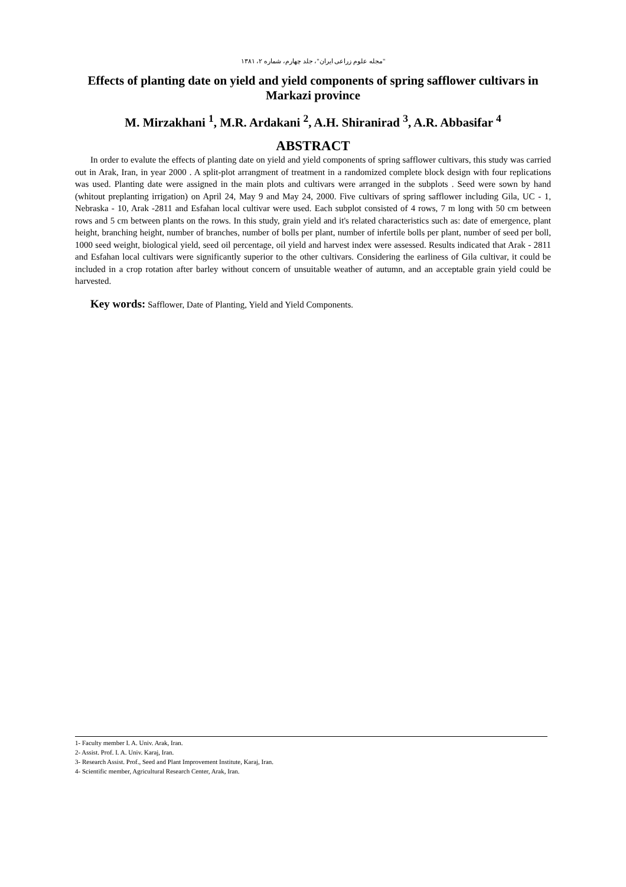"مجله علوم زراعی ایران"، جلد چهارم، شماره ۲، ۱۳۸۱
Effects of planting date on yield and yield components of spring safflower cultivars in Markazi province
M. Mirzakhani <sup>1</sup>, M.R. Ardakani <sup>2</sup>, A.H. Shiranirad <sup>3</sup>, A.R. Abbasifar <sup>4</sup>
ABSTRACT
In order to evalute the effects of planting date on yield and yield components of spring safflower cultivars, this study was carried out in Arak, Iran, in year 2000 . A split-plot arrangment of treatment in a randomized complete block design with four replications was used. Planting date were assigned in the main plots and cultivars were arranged in the subplots . Seed were sown by hand (whitout preplanting irrigation) on April 24, May 9 and May 24, 2000. Five cultivars of spring safflower including Gila, UC - 1, Nebraska - 10, Arak -2811 and Esfahan local cultivar were used. Each subplot consisted of 4 rows, 7 m long with 50 cm between rows and 5 cm between plants on the rows. In this study, grain yield and it's related characteristics such as: date of emergence, plant height, branching height, number of branches, number of bolls per plant, number of infertile bolls per plant, number of seed per boll, 1000 seed weight, biological yield, seed oil percentage, oil yield and harvest index were assessed. Results indicated that Arak - 2811 and Esfahan local cultivars were significantly superior to the other cultivars. Considering the earliness of Gila cultivar, it could be included in a crop rotation after barley without concern of unsuitable weather of autumn, and an acceptable grain yield could be harvested.
Key words: Safflower, Date of Planting, Yield and Yield Components.
1- Faculty member I. A. Univ. Arak, Iran.
2- Assist. Prof. I. A. Univ. Karaj, Iran.
3- Research Assist. Prof., Seed and Plant Improvement Institute, Karaj, Iran.
4- Scientific member, Agricultural Research Center, Arak, Iran.